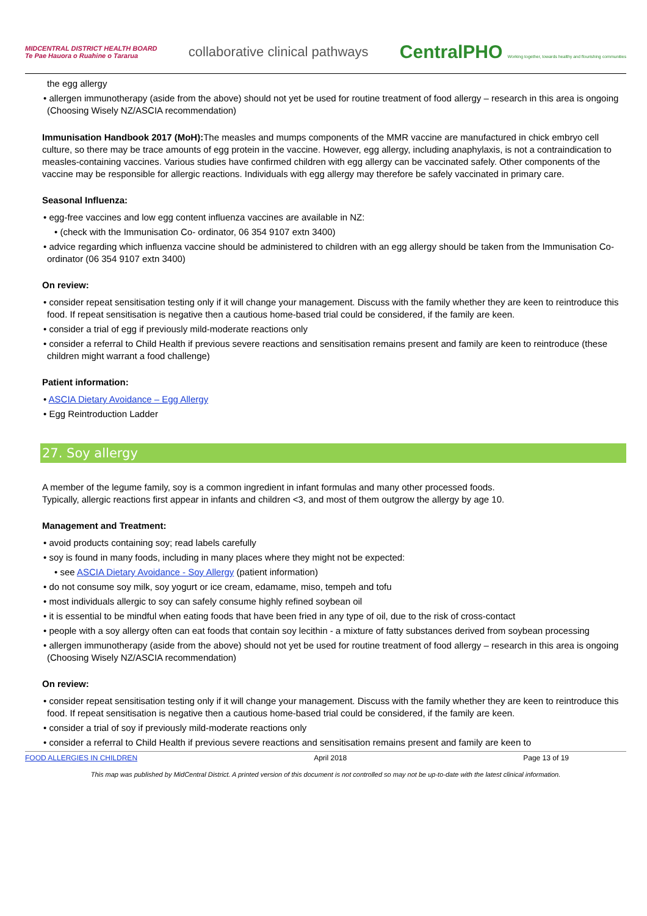MIDCENTRAL DISTRICT HEALTH BOARD
Te Pae Hauora o Ruahine o Tararua
collaborative clinical pathways
CentralPHO Working together, towards healthy and flourishing communities
the egg allergy
• allergen immunotherapy (aside from the above) should not yet be used for routine treatment of food allergy – research in this area is ongoing (Choosing Wisely NZ/ASCIA recommendation)
Immunisation Handbook 2017 (MoH): The measles and mumps components of the MMR vaccine are manufactured in chick embryo cell culture, so there may be trace amounts of egg protein in the vaccine. However, egg allergy, including anaphylaxis, is not a contraindication to measles-containing vaccines. Various studies have confirmed children with egg allergy can be vaccinated safely. Other components of the vaccine may be responsible for allergic reactions. Individuals with egg allergy may therefore be safely vaccinated in primary care.
Seasonal Influenza:
• egg-free vaccines and low egg content influenza vaccines are available in NZ:
• (check with the Immunisation Co- ordinator, 06 354 9107 extn 3400)
• advice regarding which influenza vaccine should be administered to children with an egg allergy should be taken from the Immunisation Co-ordinator (06 354 9107 extn 3400)
On review:
• consider repeat sensitisation testing only if it will change your management. Discuss with the family whether they are keen to reintroduce this food. If repeat sensitisation is negative then a cautious home-based trial could be considered, if the family are keen.
• consider a trial of egg if previously mild-moderate reactions only
• consider a referral to Child Health if previous severe reactions and sensitisation remains present and family are keen to reintroduce (these children might warrant a food challenge)
Patient information:
• ASCIA Dietary Avoidance – Egg Allergy
• Egg Reintroduction Ladder
27. Soy allergy
A member of the legume family, soy is a common ingredient in infant formulas and many other processed foods.
Typically, allergic reactions first appear in infants and children <3, and most of them outgrow the allergy by age 10.
Management and Treatment:
• avoid products containing soy; read labels carefully
• soy is found in many foods, including in many places where they might not be expected:
• see ASCIA Dietary Avoidance - Soy Allergy (patient information)
• do not consume soy milk, soy yogurt or ice cream, edamame, miso, tempeh and tofu
• most individuals allergic to soy can safely consume highly refined soybean oil
• it is essential to be mindful when eating foods that have been fried in any type of oil, due to the risk of cross-contact
• people with a soy allergy often can eat foods that contain soy lecithin - a mixture of fatty substances derived from soybean processing
• allergen immunotherapy (aside from the above) should not yet be used for routine treatment of food allergy – research in this area is ongoing (Choosing Wisely NZ/ASCIA recommendation)
On review:
• consider repeat sensitisation testing only if it will change your management. Discuss with the family whether they are keen to reintroduce this food. If repeat sensitisation is negative then a cautious home-based trial could be considered, if the family are keen.
• consider a trial of soy if previously mild-moderate reactions only
• consider a referral to Child Health if previous severe reactions and sensitisation remains present and family are keen to
FOOD ALLERGIES IN CHILDREN April 2018 Page 13 of 19
This map was published by MidCentral District. A printed version of this document is not controlled so may not be up-to-date with the latest clinical information.